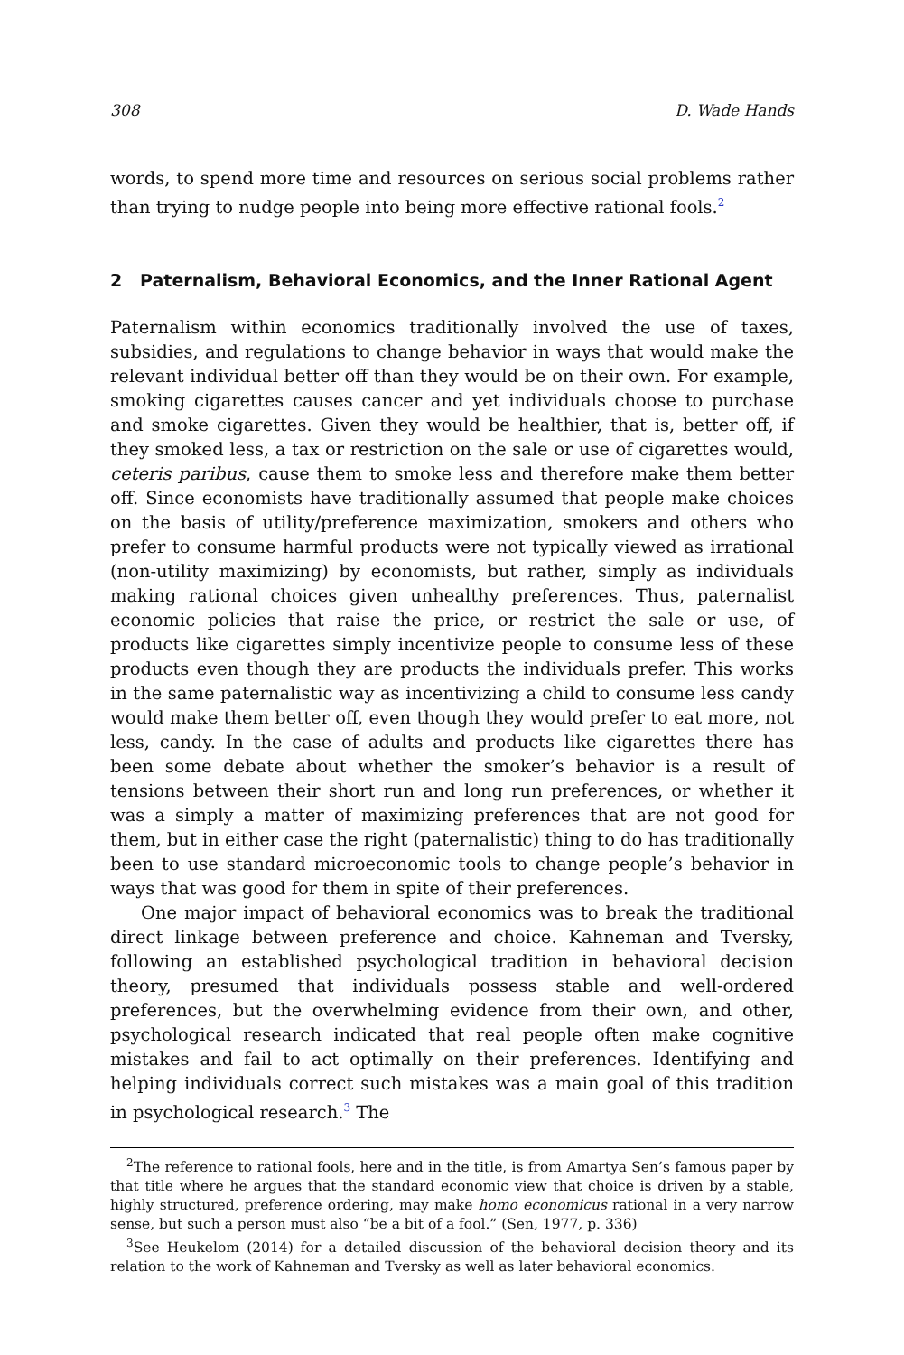308 D. Wade Hands
words, to spend more time and resources on serious social problems rather than trying to nudge people into being more effective rational fools.<sup>2</sup>
2 Paternalism, Behavioral Economics, and the Inner Rational Agent
Paternalism within economics traditionally involved the use of taxes, subsidies, and regulations to change behavior in ways that would make the relevant individual better off than they would be on their own. For example, smoking cigarettes causes cancer and yet individuals choose to purchase and smoke cigarettes. Given they would be healthier, that is, better off, if they smoked less, a tax or restriction on the sale or use of cigarettes would, ceteris paribus, cause them to smoke less and therefore make them better off. Since economists have traditionally assumed that people make choices on the basis of utility/preference maximization, smokers and others who prefer to consume harmful products were not typically viewed as irrational (non-utility maximizing) by economists, but rather, simply as individuals making rational choices given unhealthy preferences. Thus, paternalist economic policies that raise the price, or restrict the sale or use, of products like cigarettes simply incentivize people to consume less of these products even though they are products the individuals prefer. This works in the same paternalistic way as incentivizing a child to consume less candy would make them better off, even though they would prefer to eat more, not less, candy. In the case of adults and products like cigarettes there has been some debate about whether the smoker’s behavior is a result of tensions between their short run and long run preferences, or whether it was a simply a matter of maximizing preferences that are not good for them, but in either case the right (paternalistic) thing to do has traditionally been to use standard microeconomic tools to change people’s behavior in ways that was good for them in spite of their preferences.
One major impact of behavioral economics was to break the traditional direct linkage between preference and choice. Kahneman and Tversky, following an established psychological tradition in behavioral decision theory, presumed that individuals possess stable and well-ordered preferences, but the overwhelming evidence from their own, and other, psychological research indicated that real people often make cognitive mistakes and fail to act optimally on their preferences. Identifying and helping individuals correct such mistakes was a main goal of this tradition in psychological research.<sup>3</sup> The
<sup>2</sup> The reference to rational fools, here and in the title, is from Amartya Sen’s famous paper by that title where he argues that the standard economic view that choice is driven by a stable, highly structured, preference ordering, may make homo economicus rational in a very narrow sense, but such a person must also “be a bit of a fool.” (Sen, 1977, p. 336)
<sup>3</sup> See Heukelom (2014) for a detailed discussion of the behavioral decision theory and its relation to the work of Kahneman and Tversky as well as later behavioral economics.